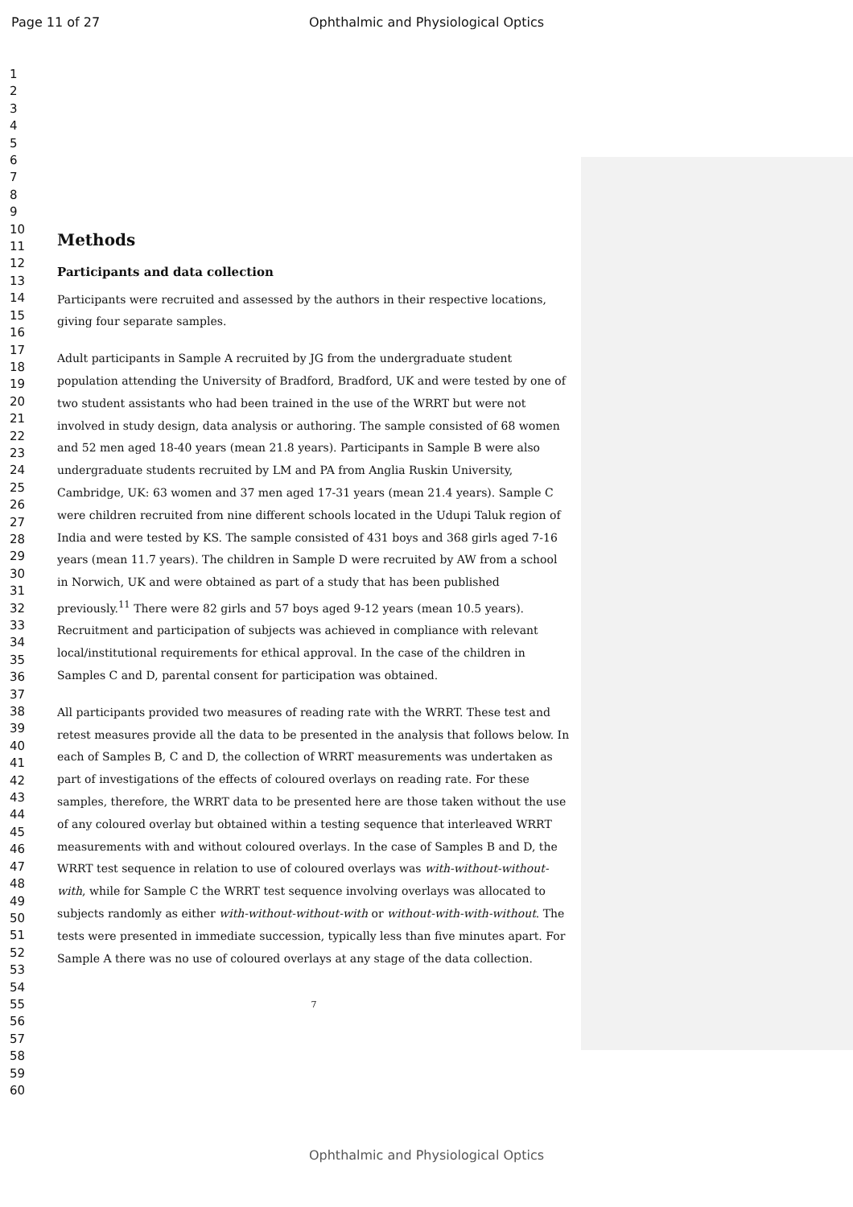Page 11 of 27 Ophthalmic and Physiological Optics
1
2
3
4
5
6
7
8
9
10
11
12
13
14
15
16
17
18
19
20
21
22
23
24
25
26
27
28
29
30
31
32
33
34
35
36
37
38
39
40
41
42
43
44
45
46
47
48
49
50
51
52
53
54
55
56
57
58
59
60
Methods
Participants and data collection
Participants were recruited and assessed by the authors in their respective locations, giving four separate samples.
Adult participants in Sample A recruited by JG from the undergraduate student population attending the University of Bradford, Bradford, UK and were tested by one of two student assistants who had been trained in the use of the WRRT but were not involved in study design, data analysis or authoring. The sample consisted of 68 women and 52 men aged 18-40 years (mean 21.8 years). Participants in Sample B were also undergraduate students recruited by LM and PA from Anglia Ruskin University, Cambridge, UK: 63 women and 37 men aged 17-31 years (mean 21.4 years). Sample C were children recruited from nine different schools located in the Udupi Taluk region of India and were tested by KS. The sample consisted of 431 boys and 368 girls aged 7-16 years (mean 11.7 years). The children in Sample D were recruited by AW from a school in Norwich, UK and were obtained as part of a study that has been published previously.<sup>11</sup> There were 82 girls and 57 boys aged 9-12 years (mean 10.5 years). Recruitment and participation of subjects was achieved in compliance with relevant local/institutional requirements for ethical approval. In the case of the children in Samples C and D, parental consent for participation was obtained.
All participants provided two measures of reading rate with the WRRT. These test and retest measures provide all the data to be presented in the analysis that follows below. In each of Samples B, C and D, the collection of WRRT measurements was undertaken as part of investigations of the effects of coloured overlays on reading rate. For these samples, therefore, the WRRT data to be presented here are those taken without the use of any coloured overlay but obtained within a testing sequence that interleaved WRRT measurements with and without coloured overlays. In the case of Samples B and D, the WRRT test sequence in relation to use of coloured overlays was with-without-without-with, while for Sample C the WRRT test sequence involving overlays was allocated to subjects randomly as either with-without-without-with or without-with-with-without. The tests were presented in immediate succession, typically less than five minutes apart. For Sample A there was no use of coloured overlays at any stage of the data collection.
7
Ophthalmic and Physiological Optics